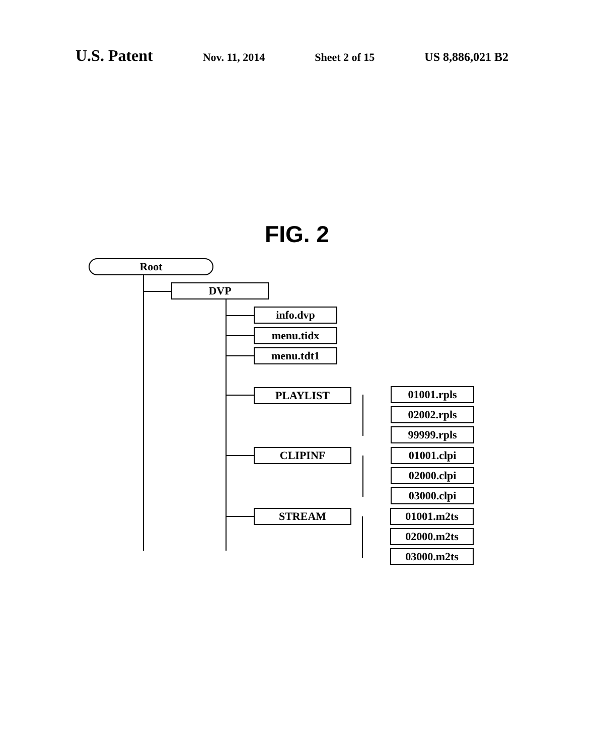U.S. Patent Nov. 11, 2014 Sheet 2 of 15 US 8,886,021 B2
FIG. 2
Root
DVP
info.dvp
menu.tidx
menu.tdt1
PLAYLIST 01001.rpls
02002.rpls
99999.rpls
CLIPINF 01001.clpi
02000.clpi
03000.clpi
STREAM 01001.m2ts
02000.m2ts
03000.m2ts